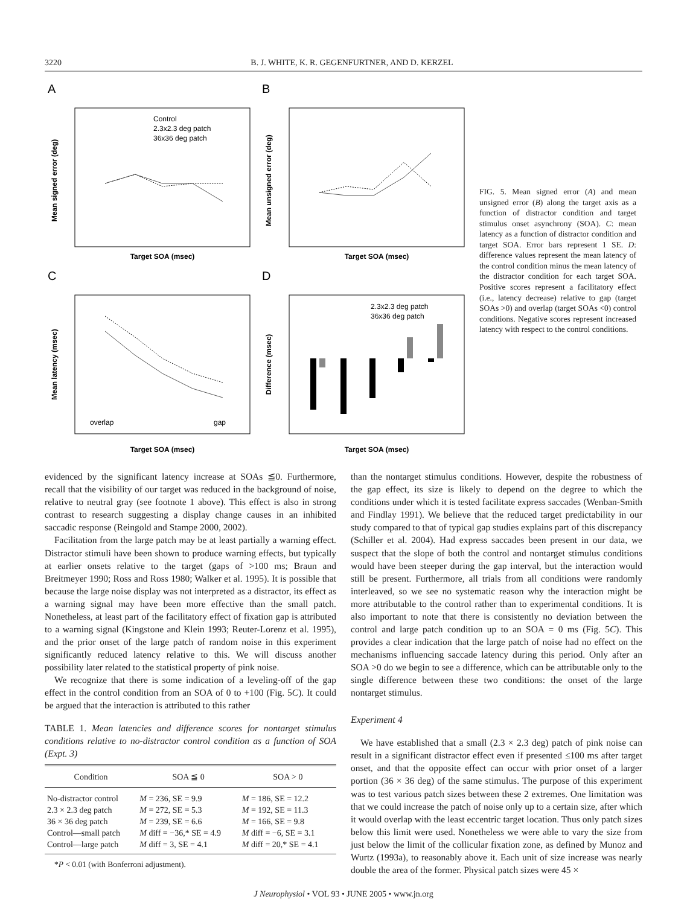3220 B. J. WHITE, K. R. GEGENFURTNER, AND D. KERZEL
A
B
C
D
Mean signed error (deg)
Mean unsigned error (deg)
Mean latency (msec)
Difference (msec)
Target SOA (msec)
Target SOA (msec)
Target SOA (msec)
Target SOA (msec)
Control
2.3x2.3 deg patch
36x36 deg patch
2.3x2.3 deg patch
36x36 deg patch
overlap
gap
FIG. 5. Mean signed error (A) and mean unsigned error (B) along the target axis as a function of distractor condition and target stimulus onset asynchrony (SOA). C: mean latency as a function of distractor condition and target SOA. Error bars represent 1 SE. D: difference values represent the mean latency of the control condition minus the mean latency of the distractor condition for each target SOA. Positive scores represent a facilitatory effect (i.e., latency decrease) relative to gap (target SOAs >0) and overlap (target SOAs <0) control conditions. Negative scores represent increased latency with respect to the control conditions.
evidenced by the significant latency increase at SOAs ≦0. Furthermore, recall that the visibility of our target was reduced in the background of noise, relative to neutral gray (see footnote 1 above). This effect is also in strong contrast to research suggesting a display change causes in an inhibited saccadic response (Reingold and Stampe 2000, 2002).
Facilitation from the large patch may be at least partially a warning effect. Distractor stimuli have been shown to produce warning effects, but typically at earlier onsets relative to the target (gaps of >100 ms; Braun and Breitmeyer 1990; Ross and Ross 1980; Walker et al. 1995). It is possible that because the large noise display was not interpreted as a distractor, its effect as a warning signal may have been more effective than the small patch. Nonetheless, at least part of the facilitatory effect of fixation gap is attributed to a warning signal (Kingstone and Klein 1993; Reuter-Lorenz et al. 1995), and the prior onset of the large patch of random noise in this experiment significantly reduced latency relative to this. We will discuss another possibility later related to the statistical property of pink noise.
We recognize that there is some indication of a leveling-off of the gap effect in the control condition from an SOA of 0 to +100 (Fig. 5C). It could be argued that the interaction is attributed to this rather
TABLE 1. Mean latencies and difference scores for nontarget stimulus conditions relative to no-distractor control condition as a function of SOA (Expt. 3)
| Condition | SOA ≦ 0 | SOA > 0 |
| --- | --- | --- |
| No-distractor control | M = 236, SE = 9.9 | M = 186, SE = 12.2 |
| 2.3 × 2.3 deg patch | M = 272, SE = 5.3 | M = 192, SE = 11.3 |
| 36 × 36 deg patch | M = 239, SE = 6.6 | M = 166, SE = 9.8 |
| Control—small patch | M diff = −36,* SE = 4.9 | M diff = −6, SE = 3.1 |
| Control—large patch | M diff = 3, SE = 4.1 | M diff = 20,* SE = 4.1 |
*P < 0.01 (with Bonferroni adjustment).
than the nontarget stimulus conditions. However, despite the robustness of the gap effect, its size is likely to depend on the degree to which the conditions under which it is tested facilitate express saccades (Wenban-Smith and Findlay 1991). We believe that the reduced target predictability in our study compared to that of typical gap studies explains part of this discrepancy (Schiller et al. 2004). Had express saccades been present in our data, we suspect that the slope of both the control and nontarget stimulus conditions would have been steeper during the gap interval, but the interaction would still be present. Furthermore, all trials from all conditions were randomly interleaved, so we see no systematic reason why the interaction might be more attributable to the control rather than to experimental conditions. It is also important to note that there is consistently no deviation between the control and large patch condition up to an SOA = 0 ms (Fig. 5C). This provides a clear indication that the large patch of noise had no effect on the mechanisms influencing saccade latency during this period. Only after an SOA >0 do we begin to see a difference, which can be attributable only to the single difference between these two conditions: the onset of the large nontarget stimulus.
Experiment 4
We have established that a small (2.3 × 2.3 deg) patch of pink noise can result in a significant distractor effect even if presented ≤100 ms after target onset, and that the opposite effect can occur with prior onset of a larger portion (36 × 36 deg) of the same stimulus. The purpose of this experiment was to test various patch sizes between these 2 extremes. One limitation was that we could increase the patch of noise only up to a certain size, after which it would overlap with the least eccentric target location. Thus only patch sizes below this limit were used. Nonetheless we were able to vary the size from just below the limit of the collicular fixation zone, as defined by Munoz and Wurtz (1993a), to reasonably above it. Each unit of size increase was nearly double the area of the former. Physical patch sizes were 45 ×
J Neurophysiol • VOL 93 • JUNE 2005 • www.jn.org